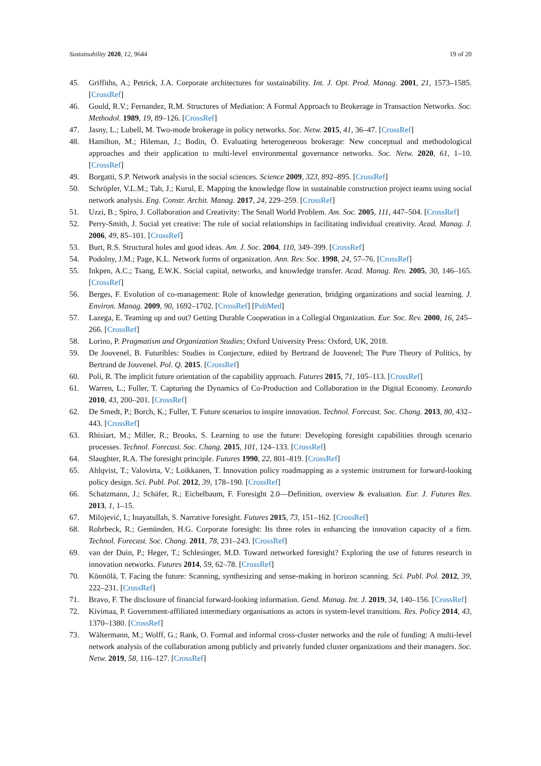Sustainability 2020, 12, 9644 19 of 20
45. Griffiths, A.; Petrick, J.A. Corporate architectures for sustainability. Int. J. Opt. Prod. Manag. 2001, 21, 1573–1585. [CrossRef]
46. Gould, R.V.; Fernandez, R.M. Structures of Mediation: A Formal Approach to Brokerage in Transaction Networks. Soc. Methodol. 1989, 19, 89–126. [CrossRef]
47. Jasny, L.; Lubell, M. Two-mode brokerage in policy networks. Soc. Netw. 2015, 41, 36–47. [CrossRef]
48. Hamilton, M.; Hileman, J.; Bodin, Ö. Evaluating heterogeneous brokerage: New conceptual and methodological approaches and their application to multi-level environmental governance networks. Soc. Netw. 2020, 61, 1–10. [CrossRef]
49. Borgatti, S.P. Network analysis in the social sciences. Science 2009, 323, 892–895. [CrossRef]
50. Schröpfer, V.L.M.; Tah, J.; Kurul, E. Mapping the knowledge flow in sustainable construction project teams using social network analysis. Eng. Constr. Archit. Manag. 2017, 24, 229–259. [CrossRef]
51. Uzzi, B.; Spiro, J. Collaboration and Creativity: The Small World Problem. Am. Soc. 2005, 111, 447–504. [CrossRef]
52. Perry-Smith, J. Social yet creative: The role of social relationships in facilitating individual creativity. Acad. Manag. J. 2006, 49, 85–101. [CrossRef]
53. Burt, R.S. Structural holes and good ideas. Am. J. Soc. 2004, 110, 349–399. [CrossRef]
54. Podolny, J.M.; Page, K.L. Network forms of organization. Ann. Rev. Soc. 1998, 24, 57–76. [CrossRef]
55. Inkpen, A.C.; Tsang, E.W.K. Social capital, networks, and knowledge transfer. Acad. Manag. Rev. 2005, 30, 146–165. [CrossRef]
56. Berges, F. Evolution of co-management: Role of knowledge generation, bridging organizations and social learning. J. Environ. Manag. 2009, 90, 1692–1702. [CrossRef] [PubMed]
57. Lazega, E. Teaming up and out? Getting Durable Cooperation in a Collegial Organization. Eur. Soc. Rev. 2000, 16, 245–266. [CrossRef]
58. Lorino, P. Pragmatism and Organization Studies; Oxford University Press: Oxford, UK, 2018.
59. De Jouvenel, B. Futuribles: Studies in Conjecture, edited by Bertrand de Jouvenel; The Pure Theory of Politics, by Bertrand de Jouvenel. Pol. Q. 2015. [CrossRef]
60. Poli, R. The implicit future orientation of the capability approach. Futures 2015, 71, 105–113. [CrossRef]
61. Warren, L.; Fuller, T. Capturing the Dynamics of Co-Production and Collaboration in the Digital Economy. Leonardo 2010, 43, 200–201. [CrossRef]
62. De Smedt, P.; Borch, K.; Fuller, T. Future scenarios to inspire innovation. Technol. Forecast. Soc. Chang. 2013, 80, 432–443. [CrossRef]
63. Rhisiart, M.; Miller, R.; Brooks, S. Learning to use the future: Developing foresight capabilities through scenario processes. Technol. Forecast. Soc. Chang. 2015, 101, 124–133. [CrossRef]
64. Slaughter, R.A. The foresight principle. Futures 1990, 22, 801–819. [CrossRef]
65. Ahlqvist, T.; Valovirta, V.; Loikkanen, T. Innovation policy roadmapping as a systemic instrument for forward-looking policy design. Sci. Publ. Pol. 2012, 39, 178–190. [CrossRef]
66. Schatzmann, J.; Schäfer, R.; Eichelbaum, F. Foresight 2.0—Definition, overview & evaluation. Eur. J. Futures Res. 2013, 1, 1–15.
67. Milojević, I.; Inayatullah, S. Narrative foresight. Futures 2015, 73, 151–162. [CrossRef]
68. Rohrbeck, R.; Gemünden, H.G. Corporate foresight: Its three roles in enhancing the innovation capacity of a firm. Technol. Forecast. Soc. Chang. 2011, 78, 231–243. [CrossRef]
69. van der Duin, P.; Heger, T.; Schlesinger, M.D. Toward networked foresight? Exploring the use of futures research in innovation networks. Futures 2014, 59, 62–78. [CrossRef]
70. Könnölä, T. Facing the future: Scanning, synthesizing and sense-making in horizon scanning. Sci. Publ. Pol. 2012, 39, 222–231. [CrossRef]
71. Bravo, F. The disclosure of financial forward-looking information. Gend. Manag. Int. J. 2019, 34, 140–156. [CrossRef]
72. Kivimaa, P. Government-affiliated intermediary organisations as actors in system-level transitions. Res. Policy 2014, 43, 1370–1380. [CrossRef]
73. Wältermann, M.; Wolff, G.; Rank, O. Formal and informal cross-cluster networks and the role of funding: A multi-level network analysis of the collaboration among publicly and privately funded cluster organizations and their managers. Soc. Netw. 2019, 58, 116–127. [CrossRef]